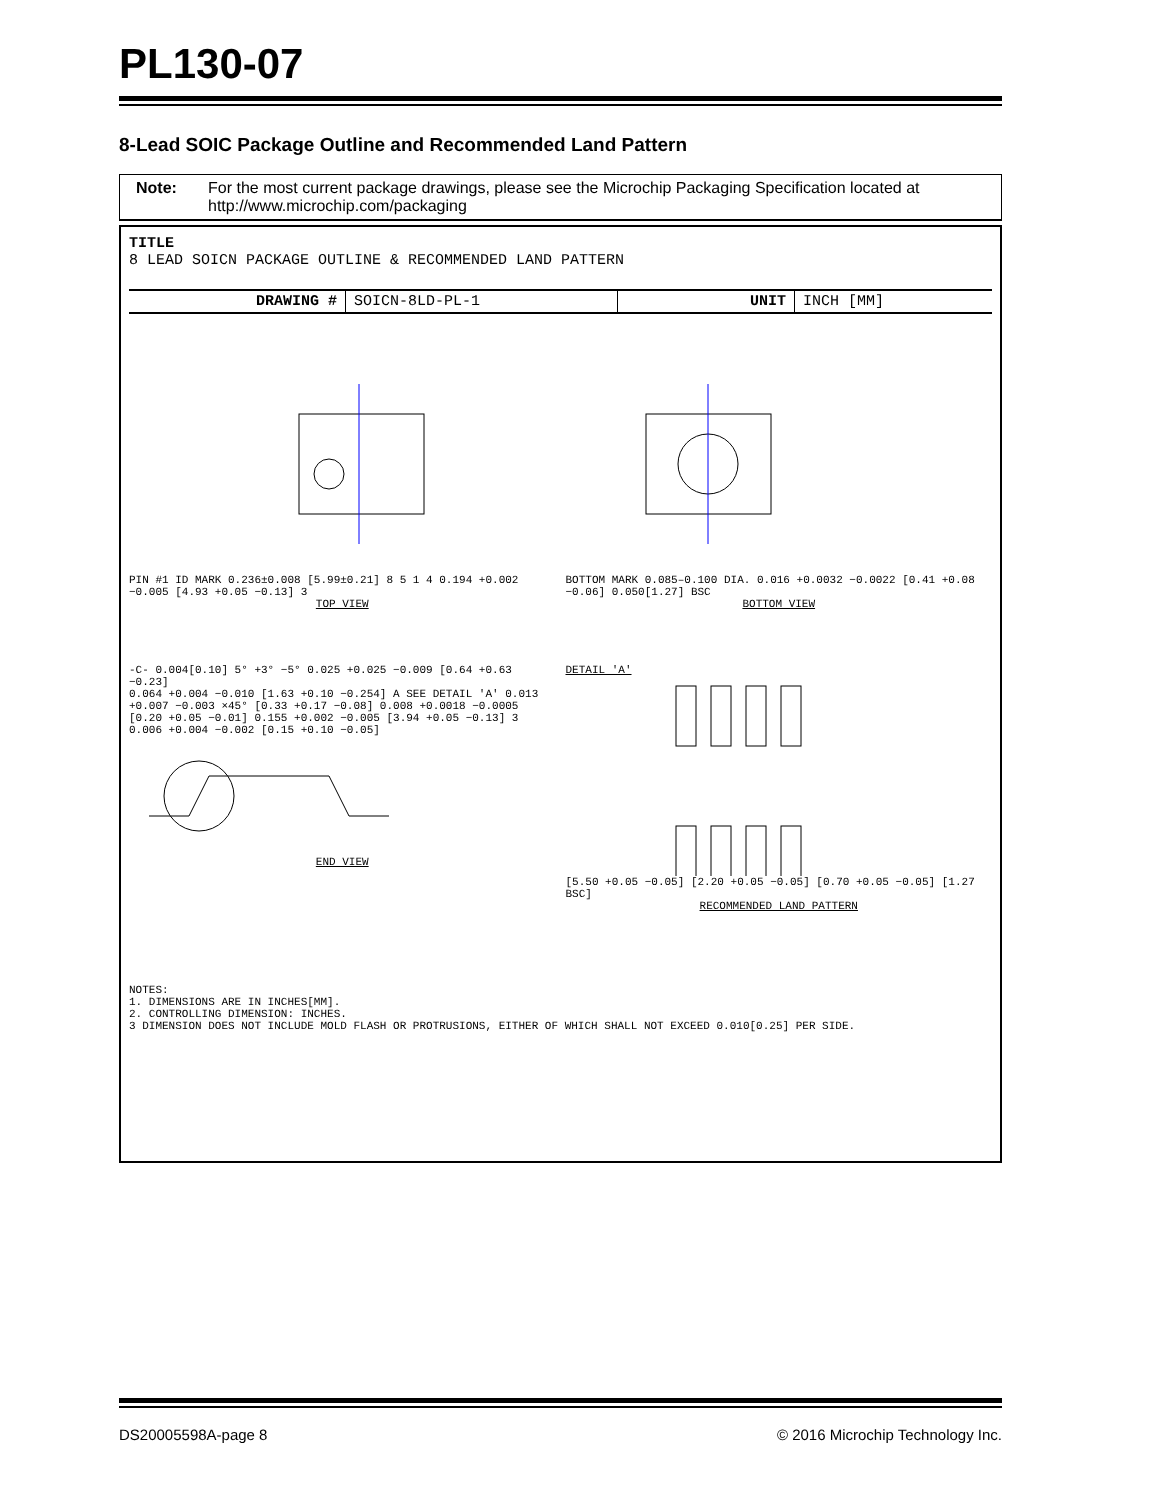PL130-07
8-Lead SOIC Package Outline and Recommended Land Pattern
Note: For the most current package drawings, please see the Microchip Packaging Specification located at http://www.microchip.com/packaging
TITLE
8 LEAD SOICN PACKAGE OUTLINE & RECOMMENDED LAND PATTERN
DRAWING # SOICN-8LD-PL-1 UNIT INCH [MM]
PIN #1 ID MARK 0.236±0.008 [5.99±0.21] 8 5 1 4 0.194 +0.002 −0.005 [4.93 +0.05 −0.13] 3
TOP VIEW
BOTTOM MARK 0.085–0.100 DIA. 0.016 +0.0032 −0.0022 [0.41 +0.08 −0.06] 0.050[1.27] BSC
BOTTOM VIEW
-C- 0.004[0.10] 5° +3° −5° 0.025 +0.025 −0.009 [0.64 +0.63 −0.23]
0.064 +0.004 −0.010 [1.63 +0.10 −0.254] A SEE DETAIL 'A' 0.013 +0.007 −0.003 ×45° [0.33 +0.17 −0.08] 0.008 +0.0018 −0.0005 [0.20 +0.05 −0.01] 0.155 +0.002 −0.005 [3.94 +0.05 −0.13] 3 0.006 +0.004 −0.002 [0.15 +0.10 −0.05]
END VIEW
DETAIL 'A'
[5.50 +0.05 −0.05] [2.20 +0.05 −0.05] [0.70 +0.05 −0.05] [1.27 BSC]
RECOMMENDED LAND PATTERN
NOTES:
1. DIMENSIONS ARE IN INCHES[MM].
2. CONTROLLING DIMENSION: INCHES.
3 DIMENSION DOES NOT INCLUDE MOLD FLASH OR PROTRUSIONS, EITHER OF WHICH SHALL NOT EXCEED 0.010[0.25] PER SIDE.
DS20005598A-page 8 © 2016 Microchip Technology Inc.